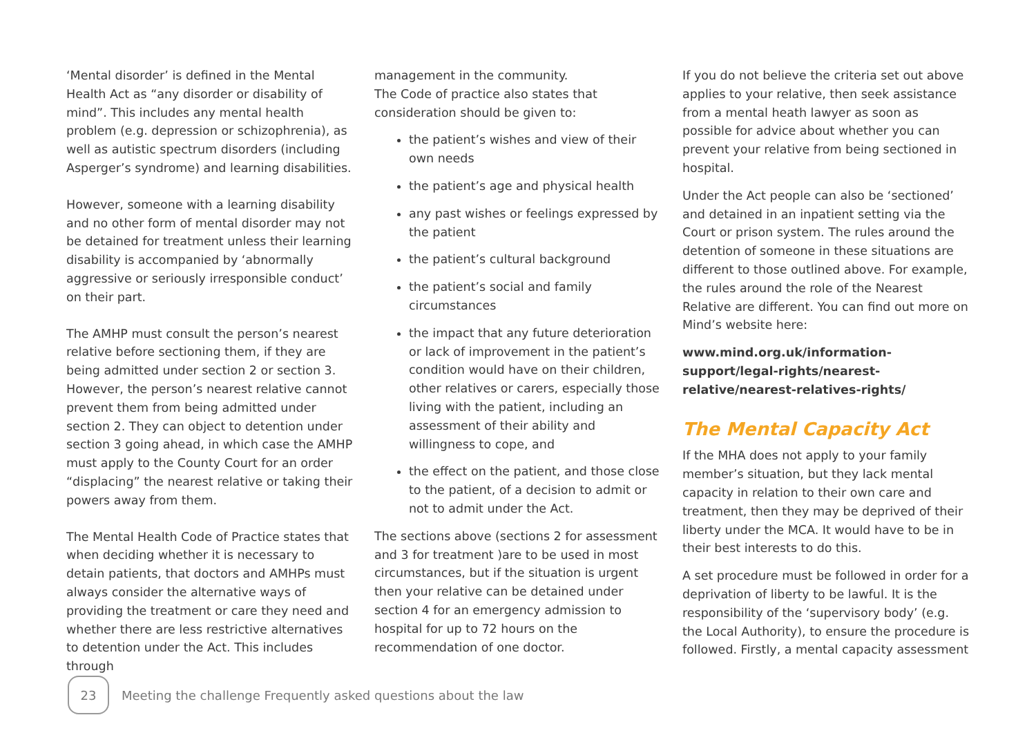‘Mental disorder’ is defined in the Mental Health Act as “any disorder or disability of mind”. This includes any mental health problem (e.g. depression or schizophrenia), as well as autistic spectrum disorders (including Asperger’s syndrome) and learning disabilities.
However, someone with a learning disability and no other form of mental disorder may not be detained for treatment unless their learning disability is accompanied by ‘abnormally aggressive or seriously irresponsible conduct’ on their part.
The AMHP must consult the person’s nearest relative before sectioning them, if they are being admitted under section 2 or section 3. However, the person’s nearest relative cannot prevent them from being admitted under section 2. They can object to detention under section 3 going ahead, in which case the AMHP must apply to the County Court for an order “displacing” the nearest relative or taking their powers away from them.
The Mental Health Code of Practice states that when deciding whether it is necessary to detain patients, that doctors and AMHPs must always consider the alternative ways of providing the treatment or care they need and whether there are less restrictive alternatives to detention under the Act. This includes through
management in the community.
The Code of practice also states that consideration should be given to:
the patient’s wishes and view of their own needs
the patient’s age and physical health
any past wishes or feelings expressed by the patient
the patient’s cultural background
the patient’s social and family circumstances
the impact that any future deterioration or lack of improvement in the patient’s condition would have on their children, other relatives or carers, especially those living with the patient, including an assessment of their ability and willingness to cope, and
the effect on the patient, and those close to the patient, of a decision to admit or not to admit under the Act.
The sections above (sections 2 for assessment and 3 for treatment )are to be used in most circumstances, but if the situation is urgent then your relative can be detained under section 4 for an emergency admission to hospital for up to 72 hours on the recommendation of one doctor.
If you do not believe the criteria set out above applies to your relative, then seek assistance from a mental heath lawyer as soon as possible for advice about whether you can prevent your relative from being sectioned in hospital.
Under the Act people can also be ‘sectioned’ and detained in an inpatient setting via the Court or prison system. The rules around the detention of someone in these situations are different to those outlined above. For example, the rules around the role of the Nearest Relative are different. You can find out more on Mind’s website here:
www.mind.org.uk/information-support/legal-rights/nearest-relative/nearest-relatives-rights/
The Mental Capacity Act
If the MHA does not apply to your family member’s situation, but they lack mental capacity in relation to their own care and treatment, then they may be deprived of their liberty under the MCA. It would have to be in their best interests to do this.
A set procedure must be followed in order for a deprivation of liberty to be lawful. It is the responsibility of the ‘supervisory body’ (e.g. the Local Authority), to ensure the procedure is followed. Firstly, a mental capacity assessment
23
Meeting the challenge Frequently asked questions about the law